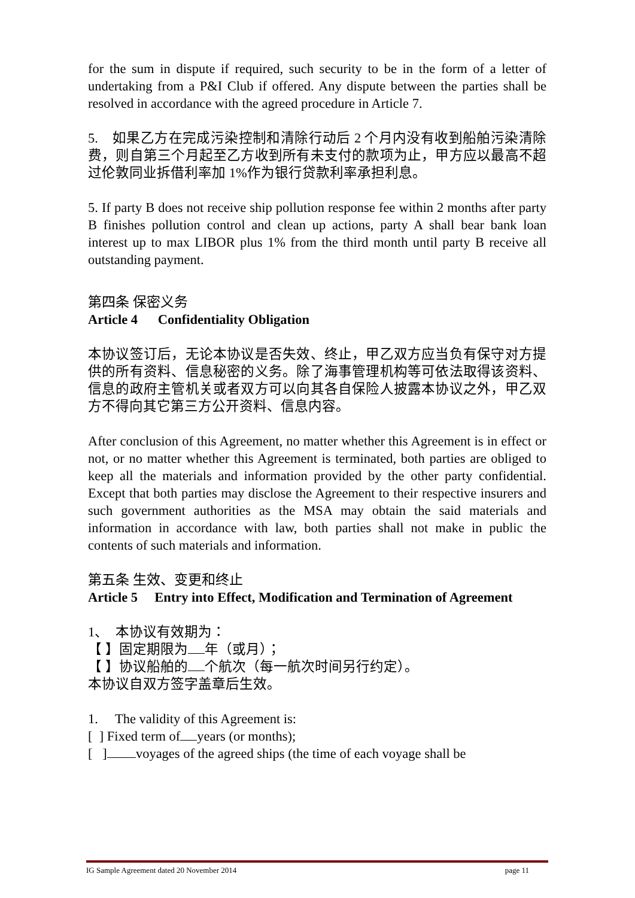for the sum in dispute if required, such security to be in the form of a letter of undertaking from a P&I Club if offered. Any dispute between the parties shall be resolved in accordance with the agreed procedure in Article 7.
5. 如果乙方在完成污染控制和清除行动后 2 个月内没有收到船舶污染清除费，则自第三个月起至乙方收到所有未支付的款项为止，甲方应以最高不超过伦敦同业拆借利率加 1%作为银行贷款利率承担利息。
5. If party B does not receive ship pollution response fee within 2 months after party B finishes pollution control and clean up actions, party A shall bear bank loan interest up to max LIBOR plus 1% from the third month until party B receive all outstanding payment.
第四条 保密义务
Article 4 Confidentiality Obligation
本协议签订后，无论本协议是否失效、终止，甲乙双方应当负有保守对方提供的所有资料、信息秘密的义务。除了海事管理机构等可依法取得该资料、信息的政府主管机关或者双方可以向其各自保险人披露本协议之外，甲乙双方不得向其它第三方公开资料、信息内容。
After conclusion of this Agreement, no matter whether this Agreement is in effect or not, or no matter whether this Agreement is terminated, both parties are obliged to keep all the materials and information provided by the other party confidential. Except that both parties may disclose the Agreement to their respective insurers and such government authorities as the MSA may obtain the said materials and information in accordance with law, both parties shall not make in public the contents of such materials and information.
第五条 生效、变更和终止
Article 5 Entry into Effect, Modification and Termination of Agreement
1、 本协议有效期为：
【 】固定期限为 年（或月）；
【 】协议船舶的 个航次（每一航次时间另行约定）。
本协议自双方签字盖章后生效。
1. The validity of this Agreement is:
[ ] Fixed term of years (or months);
[ ] voyages of the agreed ships (the time of each voyage shall be
IG Sample Agreement dated 20 November 2014 page 11